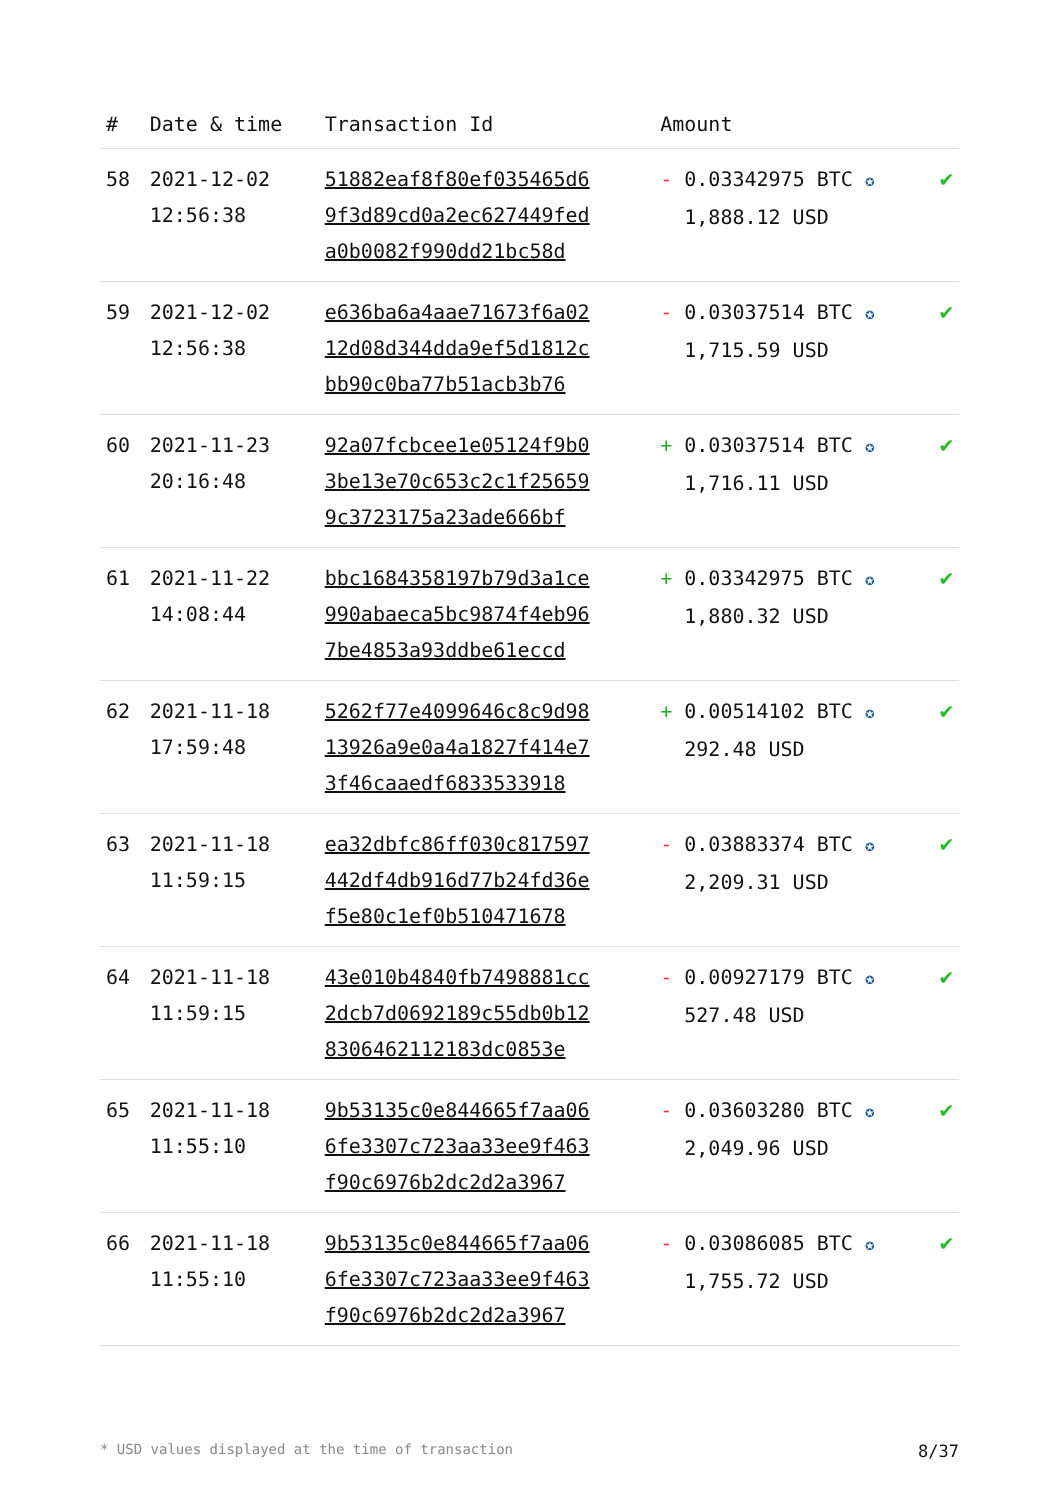| # | Date & time | Transaction Id | Amount | |
| --- | --- | --- | --- | --- |
| 58 | 2021-12-02 12:56:38 | 51882eaf8f80ef035465d6 9f3d89cd0a2ec627449fed a0b0082f990dd21bc58d | - 0.03342975 BTC ✪ 1,888.12 USD | ✔ |
| 59 | 2021-12-02 12:56:38 | e636ba6a4aae71673f6a02 12d08d344dda9ef5d1812c bb90c0ba77b51acb3b76 | - 0.03037514 BTC ✪ 1,715.59 USD | ✔ |
| 60 | 2021-11-23 20:16:48 | 92a07fcbcee1e05124f9b0 3be13e70c653c2c1f25659 9c3723175a23ade666bf | + 0.03037514 BTC ✪ 1,716.11 USD | ✔ |
| 61 | 2021-11-22 14:08:44 | bbc1684358197b79d3a1ce 990abaeca5bc9874f4eb96 7be4853a93ddbe61eccd | + 0.03342975 BTC ✪ 1,880.32 USD | ✔ |
| 62 | 2021-11-18 17:59:48 | 5262f77e4099646c8c9d98 13926a9e0a4a1827f414e7 3f46caaedf6833533918 | + 0.00514102 BTC ✪ 292.48 USD | ✔ |
| 63 | 2021-11-18 11:59:15 | ea32dbfc86ff030c817597 442df4db916d77b24fd36e f5e80c1ef0b510471678 | - 0.03883374 BTC ✪ 2,209.31 USD | ✔ |
| 64 | 2021-11-18 11:59:15 | 43e010b4840fb7498881cc 2dcb7d0692189c55db0b12 8306462112183dc0853e | - 0.00927179 BTC ✪ 527.48 USD | ✔ |
| 65 | 2021-11-18 11:55:10 | 9b53135c0e844665f7aa06 6fe3307c723aa33ee9f463 f90c6976b2dc2d2a3967 | - 0.03603280 BTC ✪ 2,049.96 USD | ✔ |
| 66 | 2021-11-18 11:55:10 | 9b53135c0e844665f7aa06 6fe3307c723aa33ee9f463 f90c6976b2dc2d2a3967 | - 0.03086085 BTC ✪ 1,755.72 USD | ✔ |
* USD values displayed at the time of transaction 8/37